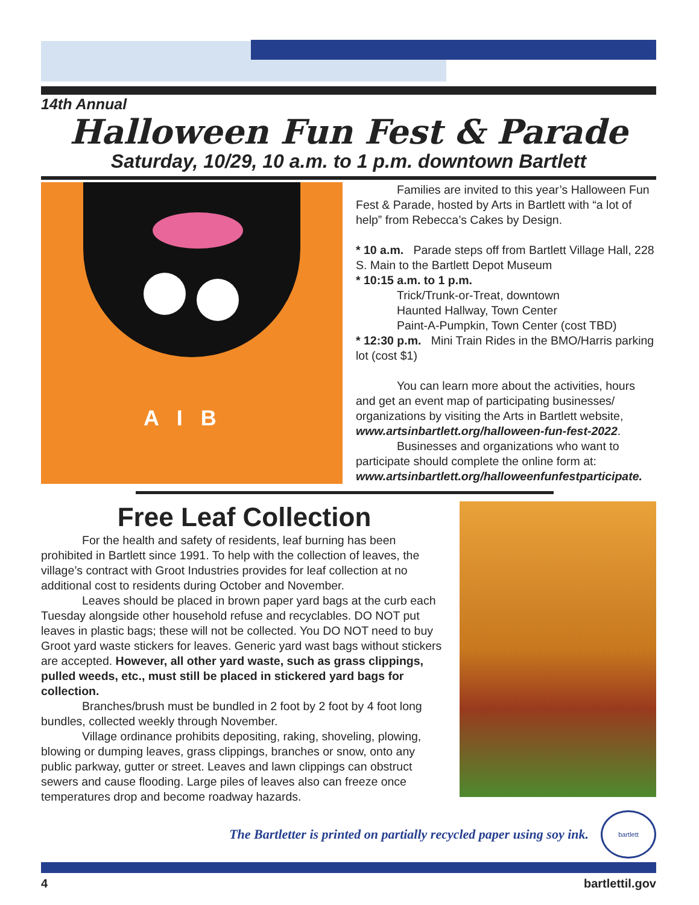14th Annual
Halloween Fun Fest & Parade
Saturday, 10/29, 10 a.m. to 1 p.m. downtown Bartlett
A I B
Families are invited to this year’s Halloween Fun Fest & Parade, hosted by Arts in Bartlett with “a lot of help” from Rebecca’s Cakes by Design.
* 10 a.m. Parade steps off from Bartlett Village Hall, 228 S. Main to the Bartlett Depot Museum
* 10:15 a.m. to 1 p.m.
Trick/Trunk-or-Treat, downtown
Haunted Hallway, Town Center
Paint-A-Pumpkin, Town Center (cost TBD)
* 12:30 p.m. Mini Train Rides in the BMO/Harris parking lot (cost $1)
You can learn more about the activities, hours and get an event map of participating businesses/ organizations by visiting the Arts in Bartlett website, www.artsinbartlett.org/halloween-fun-fest-2022.
Businesses and organizations who want to participate should complete the online form at: www.artsinbartlett.org/halloweenfunfestparticipate.
Free Leaf Collection
For the health and safety of residents, leaf burning has been prohibited in Bartlett since 1991. To help with the collection of leaves, the village’s contract with Groot Industries provides for leaf collection at no additional cost to residents during October and November.
Leaves should be placed in brown paper yard bags at the curb each Tuesday alongside other household refuse and recyclables. DO NOT put leaves in plastic bags; these will not be collected. You DO NOT need to buy Groot yard waste stickers for leaves. Generic yard wast bags without stickers are accepted. However, all other yard waste, such as grass clippings, pulled weeds, etc., must still be placed in stickered yard bags for collection.
Branches/brush must be bundled in 2 foot by 2 foot by 4 foot long bundles, collected weekly through November.
Village ordinance prohibits depositing, raking, shoveling, plowing, blowing or dumping leaves, grass clippings, branches or snow, onto any public parkway, gutter or street. Leaves and lawn clippings can obstruct sewers and cause flooding. Large piles of leaves also can freeze once temperatures drop and become roadway hazards.
The Bartletter is printed on partially recycled paper using soy ink.
bartlett
4 bartlettil.gov